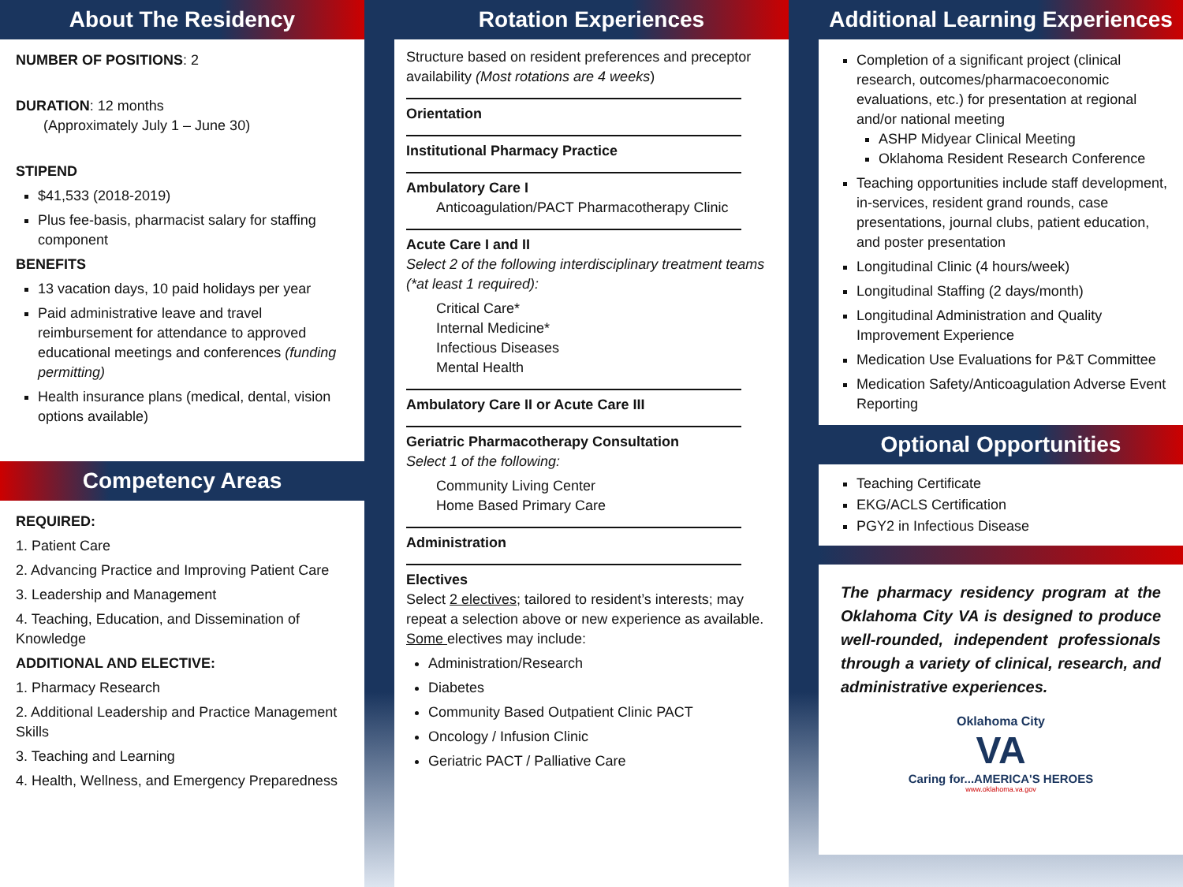About The Residency
NUMBER OF POSITIONS: 2
DURATION: 12 months
(Approximately July 1 – June 30)
STIPEND
$41,533 (2018-2019)
Plus fee-basis, pharmacist salary for staffing component
BENEFITS
13 vacation days, 10 paid holidays per year
Paid administrative leave and travel reimbursement for attendance to approved educational meetings and conferences (funding permitting)
Health insurance plans (medical, dental, vision options available)
Competency Areas
REQUIRED:
1. Patient Care
2. Advancing Practice and Improving Patient Care
3. Leadership and Management
4. Teaching, Education, and Dissemination of Knowledge
ADDITIONAL AND ELECTIVE:
1. Pharmacy Research
2. Additional Leadership and Practice Management Skills
3. Teaching and Learning
4. Health, Wellness, and Emergency Preparedness
Rotation Experiences
Structure based on resident preferences and preceptor availability (Most rotations are 4 weeks)
Orientation
Institutional Pharmacy Practice
Ambulatory Care I
Anticoagulation/PACT Pharmacotherapy Clinic
Acute Care I and II
Select 2 of the following interdisciplinary treatment teams (*at least 1 required):
Critical Care*
Internal Medicine*
Infectious Diseases
Mental Health
Ambulatory Care II or Acute Care III
Geriatric Pharmacotherapy Consultation
Select 1 of the following:
Community Living Center
Home Based Primary Care
Administration
Electives
Select 2 electives; tailored to resident’s interests; may repeat a selection above or new experience as available. Some electives may include:
Administration/Research
Diabetes
Community Based Outpatient Clinic PACT
Oncology / Infusion Clinic
Geriatric PACT / Palliative Care
Additional Learning Experiences
Completion of a significant project (clinical research, outcomes/pharmacoeconomic evaluations, etc.) for presentation at regional and/or national meeting
ASHP Midyear Clinical Meeting
Oklahoma Resident Research Conference
Teaching opportunities include staff development, in-services, resident grand rounds, case presentations, journal clubs, patient education, and poster presentation
Longitudinal Clinic (4 hours/week)
Longitudinal Staffing (2 days/month)
Longitudinal Administration and Quality Improvement Experience
Medication Use Evaluations for P&T Committee
Medication Safety/Anticoagulation Adverse Event Reporting
Optional Opportunities
Teaching Certificate
EKG/ACLS Certification
PGY2 in Infectious Disease
The pharmacy residency program at the Oklahoma City VA is designed to produce well-rounded, independent professionals through a variety of clinical, research, and administrative experiences.
Oklahoma City
VA
Caring for...AMERICA'S HEROES
www.oklahoma.va.gov